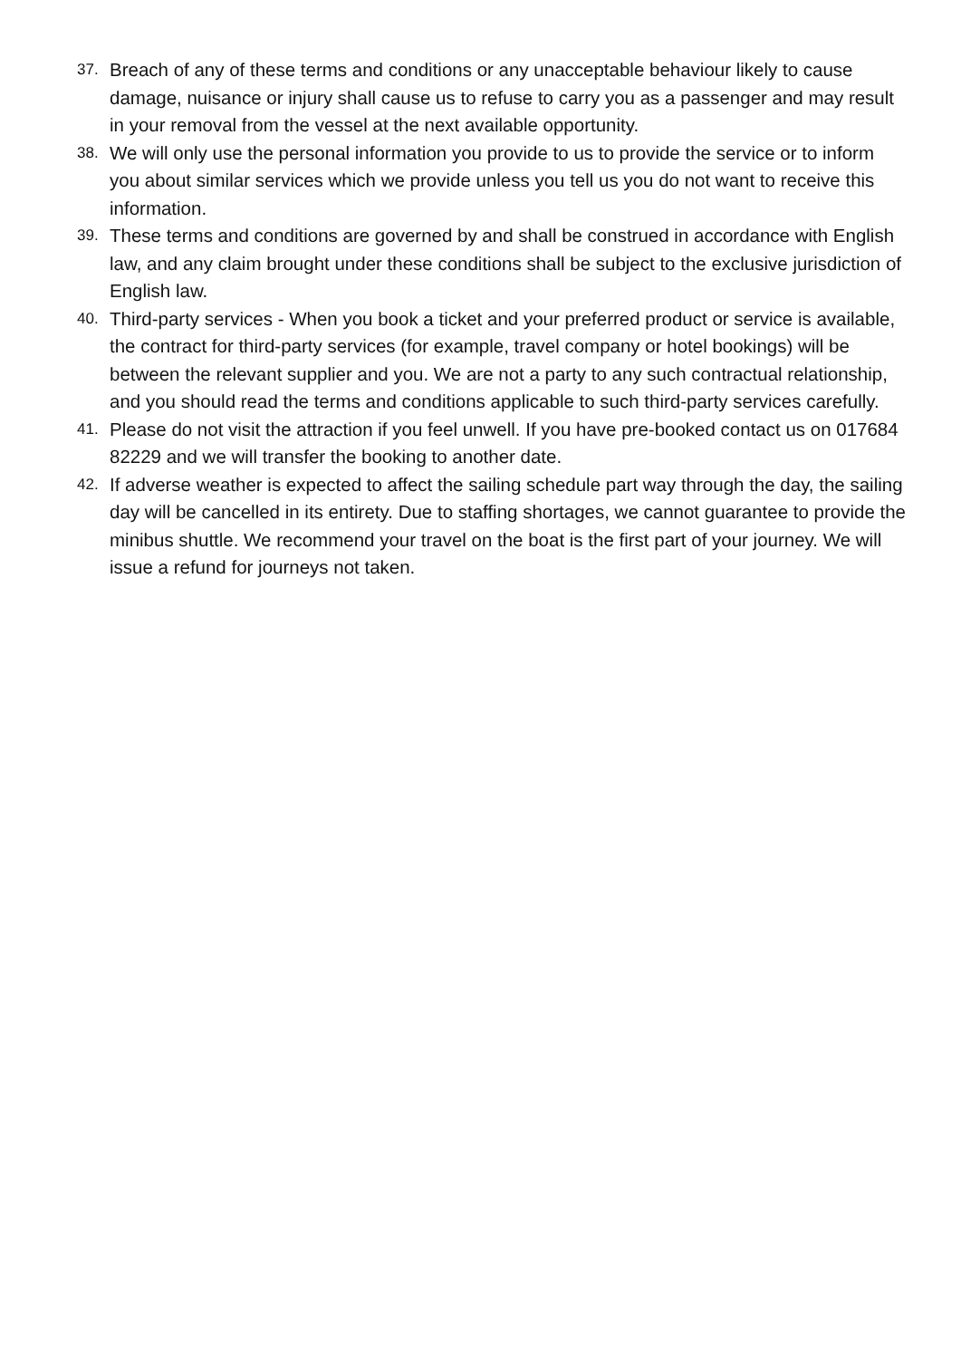37. Breach of any of these terms and conditions or any unacceptable behaviour likely to cause damage, nuisance or injury shall cause us to refuse to carry you as a passenger and may result in your removal from the vessel at the next available opportunity.
38. We will only use the personal information you provide to us to provide the service or to inform you about similar services which we provide unless you tell us you do not want to receive this information.
39. These terms and conditions are governed by and shall be construed in accordance with English law, and any claim brought under these conditions shall be subject to the exclusive jurisdiction of English law.
40. Third-party services - When you book a ticket and your preferred product or service is available, the contract for third-party services (for example, travel company or hotel bookings) will be between the relevant supplier and you. We are not a party to any such contractual relationship, and you should read the terms and conditions applicable to such third-party services carefully.
41. Please do not visit the attraction if you feel unwell. If you have pre-booked contact us on 017684 82229 and we will transfer the booking to another date.
42. If adverse weather is expected to affect the sailing schedule part way through the day, the sailing day will be cancelled in its entirety. Due to staffing shortages, we cannot guarantee to provide the minibus shuttle. We recommend your travel on the boat is the first part of your journey. We will issue a refund for journeys not taken.